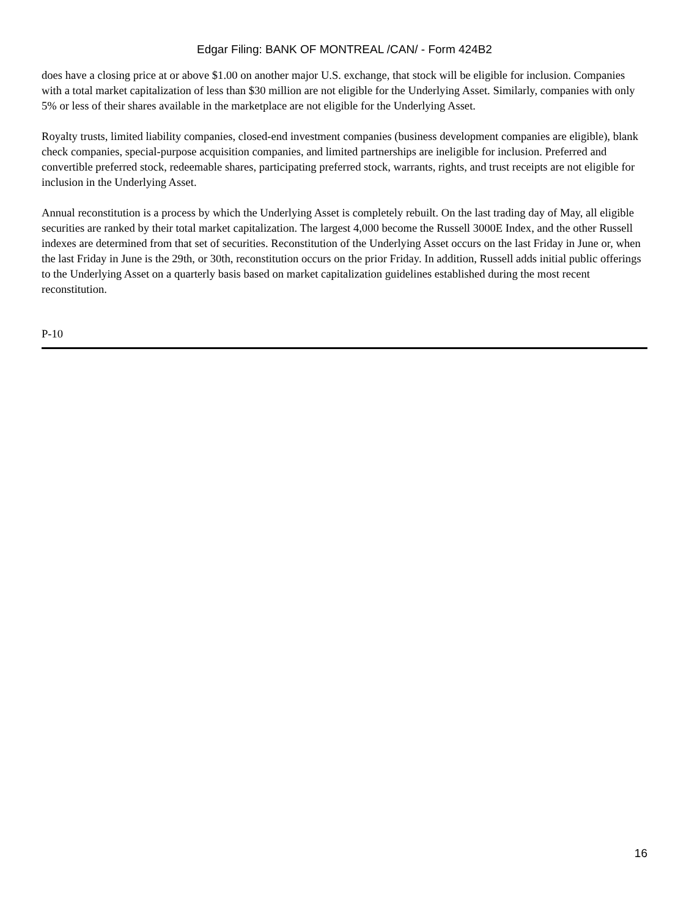Edgar Filing: BANK OF MONTREAL /CAN/ - Form 424B2
does have a closing price at or above $1.00 on another major U.S. exchange, that stock will be eligible for inclusion. Companies with a total market capitalization of less than $30 million are not eligible for the Underlying Asset. Similarly, companies with only 5% or less of their shares available in the marketplace are not eligible for the Underlying Asset.
Royalty trusts, limited liability companies, closed-end investment companies (business development companies are eligible), blank check companies, special-purpose acquisition companies, and limited partnerships are ineligible for inclusion. Preferred and convertible preferred stock, redeemable shares, participating preferred stock, warrants, rights, and trust receipts are not eligible for inclusion in the Underlying Asset.
Annual reconstitution is a process by which the Underlying Asset is completely rebuilt. On the last trading day of May, all eligible securities are ranked by their total market capitalization. The largest 4,000 become the Russell 3000E Index, and the other Russell indexes are determined from that set of securities. Reconstitution of the Underlying Asset occurs on the last Friday in June or, when the last Friday in June is the 29th, or 30th, reconstitution occurs on the prior Friday. In addition, Russell adds initial public offerings to the Underlying Asset on a quarterly basis based on market capitalization guidelines established during the most recent reconstitution.
P-10
16